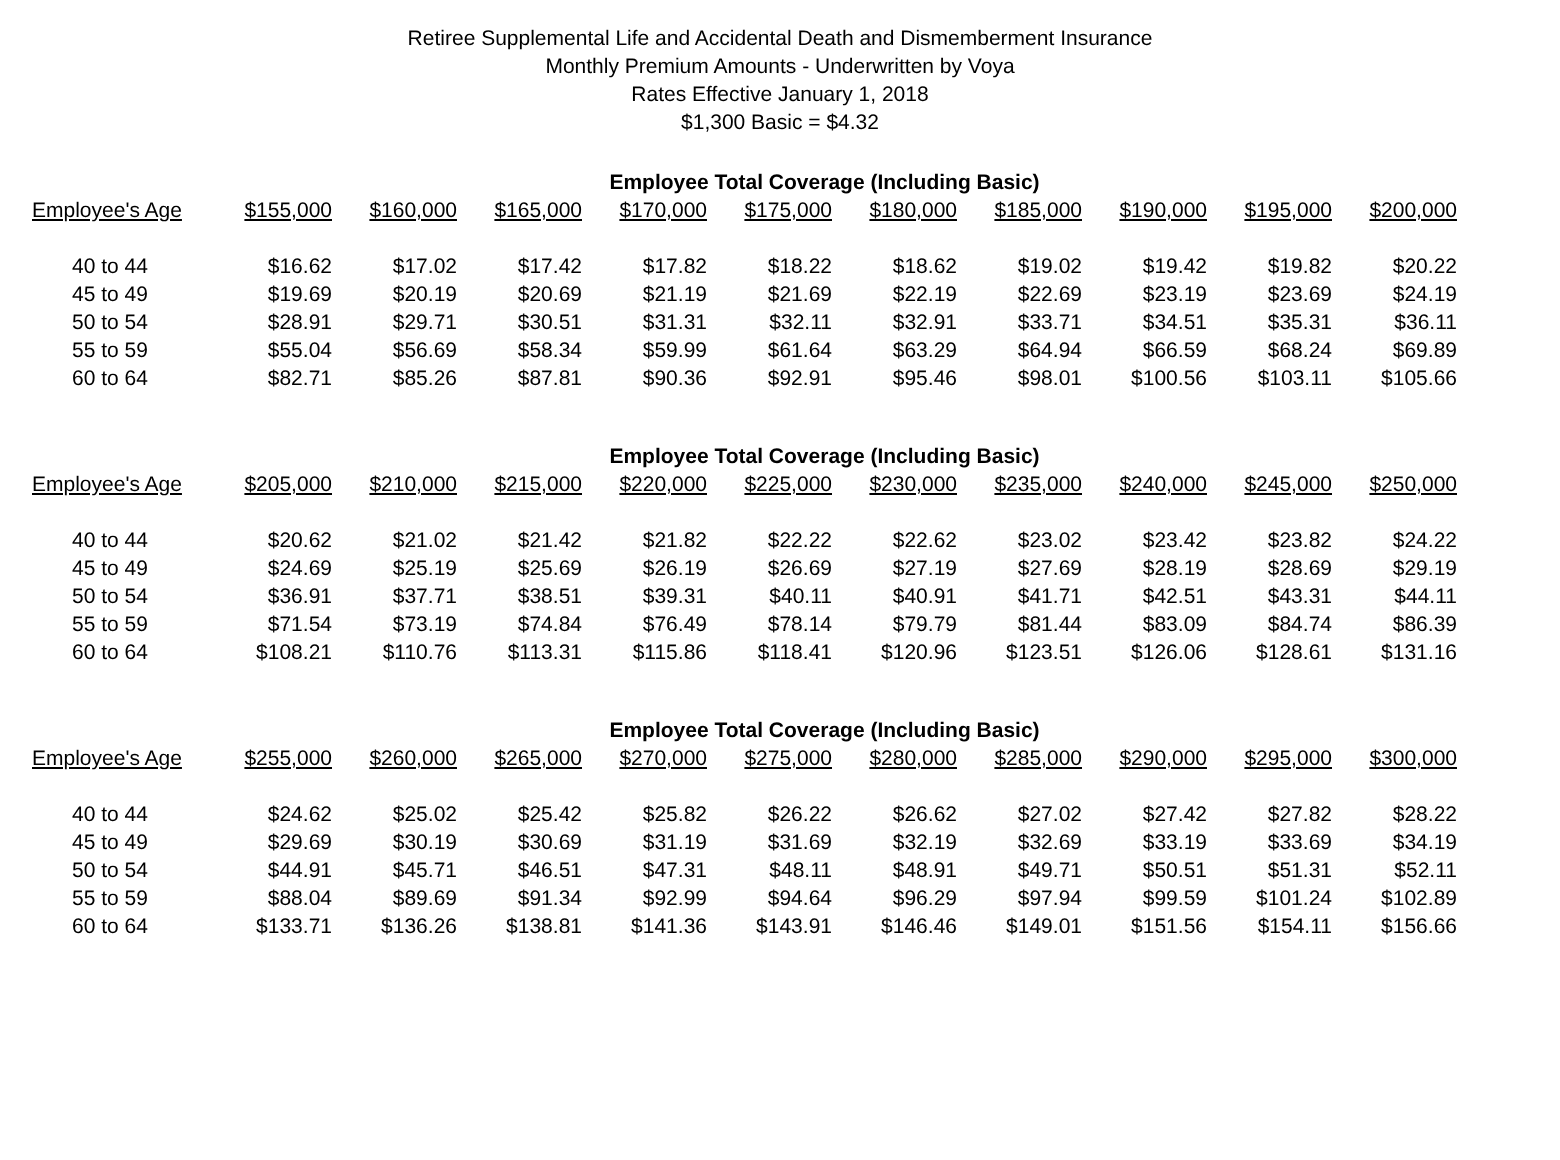Retiree Supplemental Life and Accidental Death and Dismemberment Insurance
Monthly Premium Amounts - Underwritten by Voya
Rates Effective January 1, 2018
$1,300 Basic = $4.32
| Employee Total Coverage (Including Basic) | | | | | | | | | | |
| --- | --- | --- | --- | --- | --- | --- | --- | --- | --- | --- |
| Employee's Age | $155,000 | $160,000 | $165,000 | $170,000 | $175,000 | $180,000 | $185,000 | $190,000 | $195,000 | $200,000 |
| 40 to 44 | $16.62 | $17.02 | $17.42 | $17.82 | $18.22 | $18.62 | $19.02 | $19.42 | $19.82 | $20.22 |
| 45 to 49 | $19.69 | $20.19 | $20.69 | $21.19 | $21.69 | $22.19 | $22.69 | $23.19 | $23.69 | $24.19 |
| 50 to 54 | $28.91 | $29.71 | $30.51 | $31.31 | $32.11 | $32.91 | $33.71 | $34.51 | $35.31 | $36.11 |
| 55 to 59 | $55.04 | $56.69 | $58.34 | $59.99 | $61.64 | $63.29 | $64.94 | $66.59 | $68.24 | $69.89 |
| 60 to 64 | $82.71 | $85.26 | $87.81 | $90.36 | $92.91 | $95.46 | $98.01 | $100.56 | $103.11 | $105.66 |
| Employee Total Coverage (Including Basic) | | | | | | | | | | |
| --- | --- | --- | --- | --- | --- | --- | --- | --- | --- | --- |
| Employee's Age | $205,000 | $210,000 | $215,000 | $220,000 | $225,000 | $230,000 | $235,000 | $240,000 | $245,000 | $250,000 |
| 40 to 44 | $20.62 | $21.02 | $21.42 | $21.82 | $22.22 | $22.62 | $23.02 | $23.42 | $23.82 | $24.22 |
| 45 to 49 | $24.69 | $25.19 | $25.69 | $26.19 | $26.69 | $27.19 | $27.69 | $28.19 | $28.69 | $29.19 |
| 50 to 54 | $36.91 | $37.71 | $38.51 | $39.31 | $40.11 | $40.91 | $41.71 | $42.51 | $43.31 | $44.11 |
| 55 to 59 | $71.54 | $73.19 | $74.84 | $76.49 | $78.14 | $79.79 | $81.44 | $83.09 | $84.74 | $86.39 |
| 60 to 64 | $108.21 | $110.76 | $113.31 | $115.86 | $118.41 | $120.96 | $123.51 | $126.06 | $128.61 | $131.16 |
| Employee Total Coverage (Including Basic) | | | | | | | | | | |
| --- | --- | --- | --- | --- | --- | --- | --- | --- | --- | --- |
| Employee's Age | $255,000 | $260,000 | $265,000 | $270,000 | $275,000 | $280,000 | $285,000 | $290,000 | $295,000 | $300,000 |
| 40 to 44 | $24.62 | $25.02 | $25.42 | $25.82 | $26.22 | $26.62 | $27.02 | $27.42 | $27.82 | $28.22 |
| 45 to 49 | $29.69 | $30.19 | $30.69 | $31.19 | $31.69 | $32.19 | $32.69 | $33.19 | $33.69 | $34.19 |
| 50 to 54 | $44.91 | $45.71 | $46.51 | $47.31 | $48.11 | $48.91 | $49.71 | $50.51 | $51.31 | $52.11 |
| 55 to 59 | $88.04 | $89.69 | $91.34 | $92.99 | $94.64 | $96.29 | $97.94 | $99.59 | $101.24 | $102.89 |
| 60 to 64 | $133.71 | $136.26 | $138.81 | $141.36 | $143.91 | $146.46 | $149.01 | $151.56 | $154.11 | $156.66 |